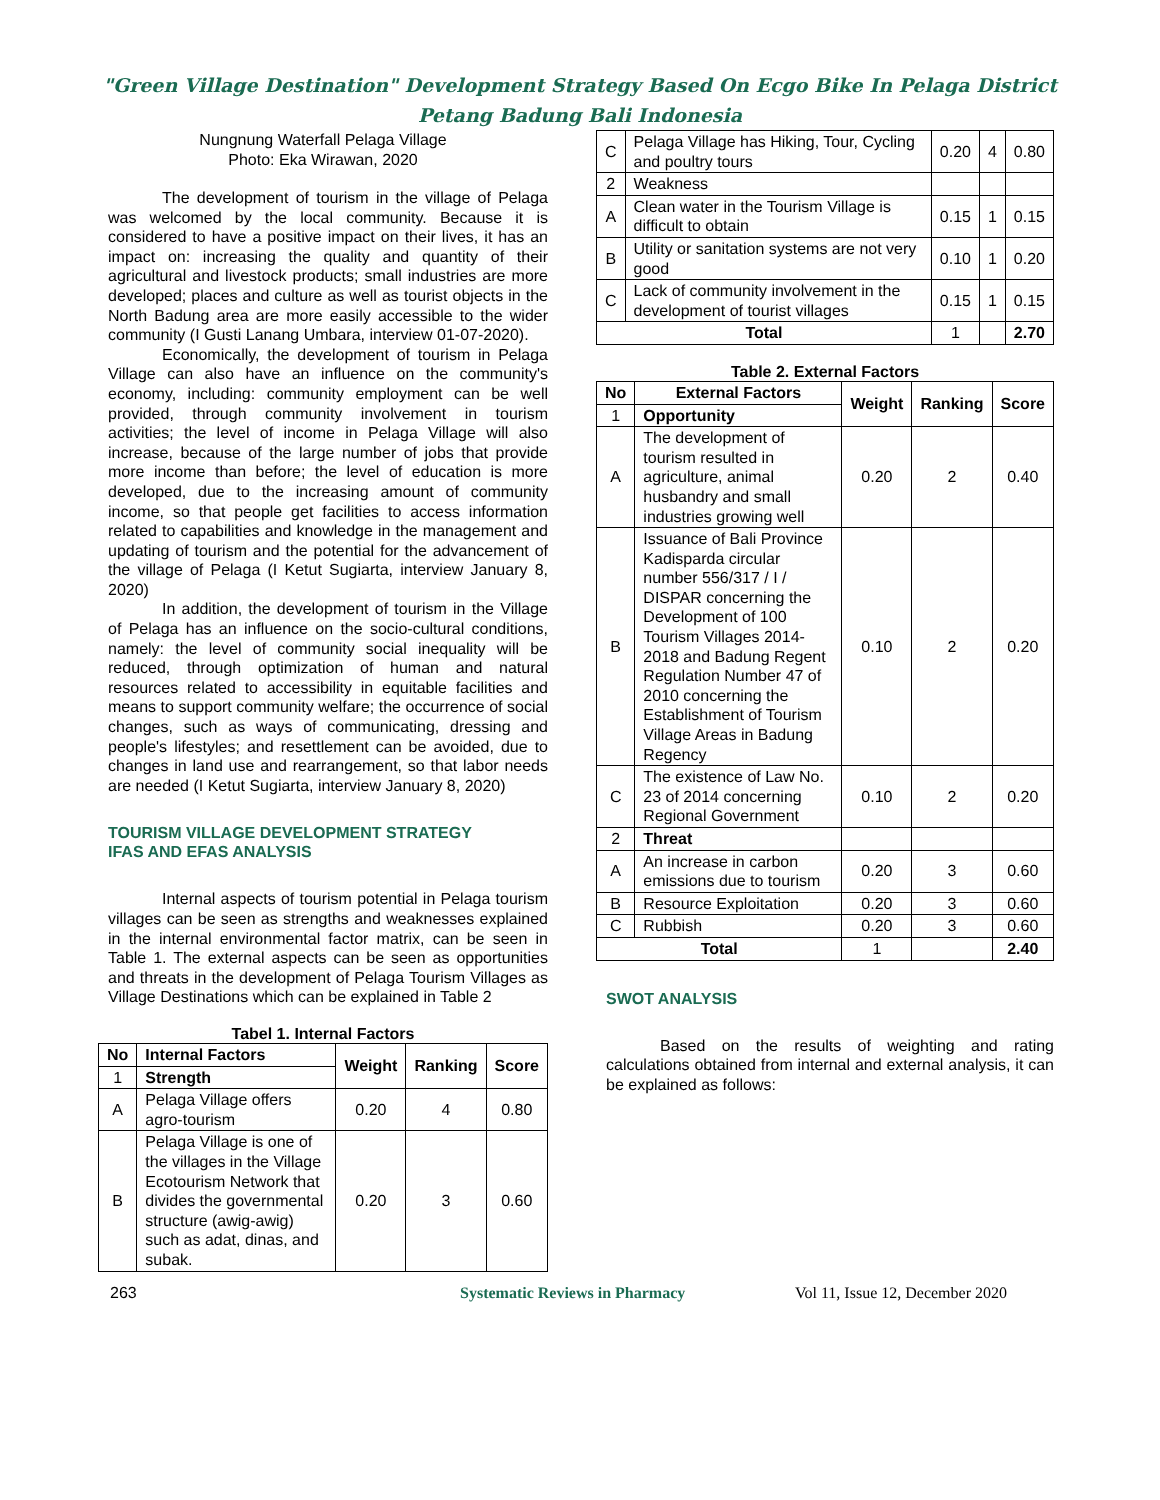"Green Village Destination" Development Strategy Based On Ecgo Bike In Pelaga District
Petang Badung Bali Indonesia
Nungnung Waterfall Pelaga Village
Photo: Eka Wirawan, 2020
The development of tourism in the village of Pelaga was welcomed by the local community. Because it is considered to have a positive impact on their lives, it has an impact on: increasing the quality and quantity of their agricultural and livestock products; small industries are more developed; places and culture as well as tourist objects in the North Badung area are more easily accessible to the wider community (I Gusti Lanang Umbara, interview 01-07-2020).
Economically, the development of tourism in Pelaga Village can also have an influence on the community's economy, including: community employment can be well provided, through community involvement in tourism activities; the level of income in Pelaga Village will also increase, because of the large number of jobs that provide more income than before; the level of education is more developed, due to the increasing amount of community income, so that people get facilities to access information related to capabilities and knowledge in the management and updating of tourism and the potential for the advancement of the village of Pelaga (I Ketut Sugiarta, interview January 8, 2020)
In addition, the development of tourism in the Village of Pelaga has an influence on the socio-cultural conditions, namely: the level of community social inequality will be reduced, through optimization of human and natural resources related to accessibility in equitable facilities and means to support community welfare; the occurrence of social changes, such as ways of communicating, dressing and people's lifestyles; and resettlement can be avoided, due to changes in land use and rearrangement, so that labor needs are needed (I Ketut Sugiarta, interview January 8, 2020)
TOURISM VILLAGE DEVELOPMENT STRATEGY
IFAS AND EFAS ANALYSIS
Internal aspects of tourism potential in Pelaga tourism villages can be seen as strengths and weaknesses explained in the internal environmental factor matrix, can be seen in Table 1. The external aspects can be seen as opportunities and threats in the development of Pelaga Tourism Villages as Village Destinations which can be explained in Table 2
Tabel 1. Internal Factors
| No | Internal Factors | Weight | Ranking | Score |
| --- | --- | --- | --- | --- |
| 1 | Strength | | | |
| A | Pelaga Village offers agro-tourism | 0.20 | 4 | 0.80 |
| B | Pelaga Village is one of the villages in the Village Ecotourism Network that divides the governmental structure (awig-awig) such as adat, dinas, and subak. | 0.20 | 3 | 0.60 |
| C | Pelaga Village has Hiking, Tour, Cycling and poultry tours | 0.20 | 4 | 0.80 |
| 2 | Weakness | | | |
| A | Clean water in the Tourism Village is difficult to obtain | 0.15 | 1 | 0.15 |
| B | Utility or sanitation systems are not very good | 0.10 | 1 | 0.20 |
| C | Lack of community involvement in the development of tourist villages | 0.15 | 1 | 0.15 |
| Total | | 1 | | 2.70 |
Table 2. External Factors
| No | External Factors | Weight | Ranking | Score |
| --- | --- | --- | --- | --- |
| 1 | Opportunity | | | |
| A | The development of tourism resulted in agriculture, animal husbandry and small industries growing well | 0.20 | 2 | 0.40 |
| B | Issuance of Bali Province Kadisparda circular number 556/317 / I / DISPAR concerning the Development of 100 Tourism Villages 2014-2018 and Badung Regent Regulation Number 47 of 2010 concerning the Establishment of Tourism Village Areas in Badung Regency | 0.10 | 2 | 0.20 |
| C | The existence of Law No. 23 of 2014 concerning Regional Government | 0.10 | 2 | 0.20 |
| 2 | Threat | | | |
| A | An increase in carbon emissions due to tourism | 0.20 | 3 | 0.60 |
| B | Resource Exploitation | 0.20 | 3 | 0.60 |
| C | Rubbish | 0.20 | 3 | 0.60 |
| Total | | 1 | | 2.40 |
SWOT ANALYSIS
Based on the results of weighting and rating calculations obtained from internal and external analysis, it can be explained as follows:
263 Systematic Reviews in Pharmacy Vol 11, Issue 12, December 2020